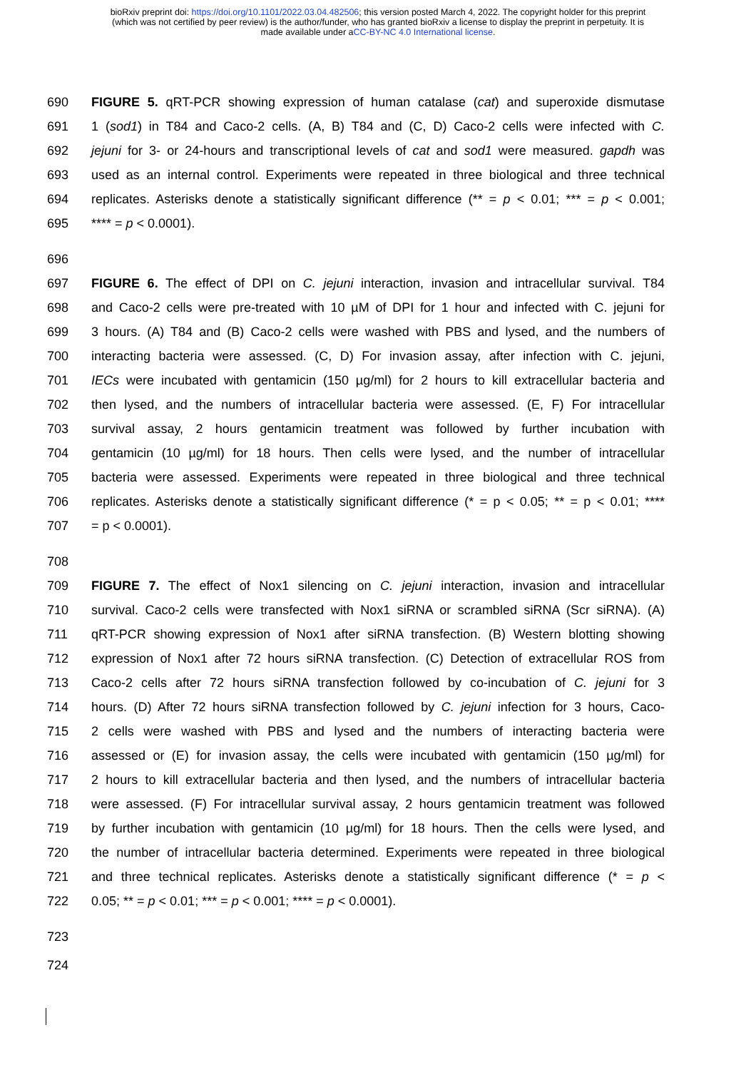bioRxiv preprint doi: https://doi.org/10.1101/2022.03.04.482506; this version posted March 4, 2022. The copyright holder for this preprint
(which was not certified by peer review) is the author/funder, who has granted bioRxiv a license to display the preprint in perpetuity. It is
made available under aCC-BY-NC 4.0 International license.
690 FIGURE 5. qRT-PCR showing expression of human catalase (cat) and superoxide dismutase
691 1 (sod1) in T84 and Caco-2 cells. (A, B) T84 and (C, D) Caco-2 cells were infected with C.
692 jejuni for 3- or 24-hours and transcriptional levels of cat and sod1 were measured. gapdh was
693 used as an internal control. Experiments were repeated in three biological and three technical
694 replicates. Asterisks denote a statistically significant difference (** = p < 0.01; *** = p < 0.001;
695 **** = p < 0.0001).
696
697 FIGURE 6. The effect of DPI on C. jejuni interaction, invasion and intracellular survival. T84
698 and Caco-2 cells were pre-treated with 10 µM of DPI for 1 hour and infected with C. jejuni for
699 3 hours. (A) T84 and (B) Caco-2 cells were washed with PBS and lysed, and the numbers of
700 interacting bacteria were assessed. (C, D) For invasion assay, after infection with C. jejuni,
701 IECs were incubated with gentamicin (150 µg/ml) for 2 hours to kill extracellular bacteria and
702 then lysed, and the numbers of intracellular bacteria were assessed. (E, F) For intracellular
703 survival assay, 2 hours gentamicin treatment was followed by further incubation with
704 gentamicin (10 µg/ml) for 18 hours. Then cells were lysed, and the number of intracellular
705 bacteria were assessed. Experiments were repeated in three biological and three technical
706 replicates. Asterisks denote a statistically significant difference (* = p < 0.05; ** = p < 0.01; ****
707 = p < 0.0001).
708
709 FIGURE 7. The effect of Nox1 silencing on C. jejuni interaction, invasion and intracellular
710 survival. Caco-2 cells were transfected with Nox1 siRNA or scrambled siRNA (Scr siRNA). (A)
711 qRT-PCR showing expression of Nox1 after siRNA transfection. (B) Western blotting showing
712 expression of Nox1 after 72 hours siRNA transfection. (C) Detection of extracellular ROS from
713 Caco-2 cells after 72 hours siRNA transfection followed by co-incubation of C. jejuni for 3
714 hours. (D) After 72 hours siRNA transfection followed by C. jejuni infection for 3 hours, Caco-
715 2 cells were washed with PBS and lysed and the numbers of interacting bacteria were
716 assessed or (E) for invasion assay, the cells were incubated with gentamicin (150 µg/ml) for
717 2 hours to kill extracellular bacteria and then lysed, and the numbers of intracellular bacteria
718 were assessed. (F) For intracellular survival assay, 2 hours gentamicin treatment was followed
719 by further incubation with gentamicin (10 µg/ml) for 18 hours. Then the cells were lysed, and
720 the number of intracellular bacteria determined. Experiments were repeated in three biological
721 and three technical replicates. Asterisks denote a statistically significant difference (* = p <
722 0.05; ** = p < 0.01; *** = p < 0.001; **** = p < 0.0001).
723
724